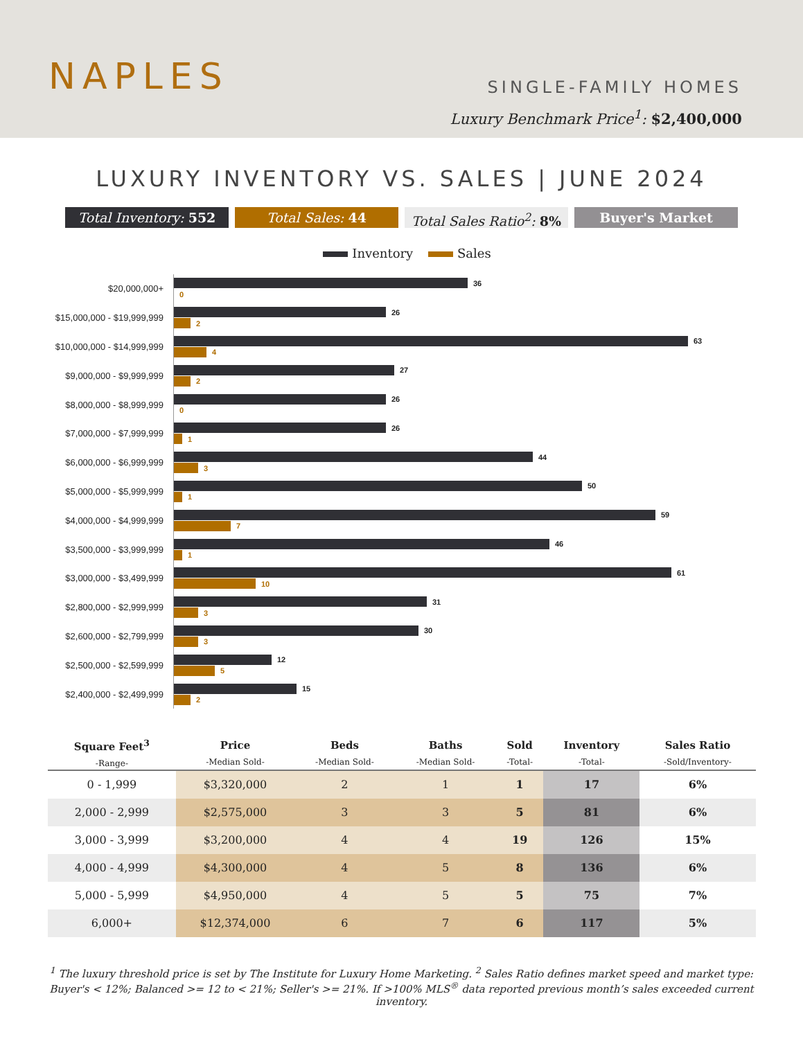NAPLES SINGLE-FAMILY HOMES
Luxury Benchmark Price<sup>1</sup>: $2,400,000
LUXURY INVENTORY VS. SALES | JUNE 2024
Total Inventory: 552 Total Sales: 44 Total Sales Ratio<sup>2</sup>: 8% Buyer's Market
Inventory Sales
$20,000,000+
36
0
$15,000,000 - $19,999,999
26
2
$10,000,000 - $14,999,999
63
4
$9,000,000 - $9,999,999
27
2
$8,000,000 - $8,999,999
26
0
$7,000,000 - $7,999,999
26
1
$6,000,000 - $6,999,999
44
3
$5,000,000 - $5,999,999
50
1
$4,000,000 - $4,999,999
59
7
$3,500,000 - $3,999,999
46
1
$3,000,000 - $3,499,999
61
10
$2,800,000 - $2,999,999
31
3
$2,600,000 - $2,799,999
30
3
$2,500,000 - $2,599,999
12
5
$2,400,000 - $2,499,999
15
2
| Square Feet<sup>3</sup> -Range- | Price -Median Sold- | Beds -Median Sold- | Baths -Median Sold- | Sold -Total- | Inventory -Total- | Sales Ratio -Sold/Inventory- |
| --- | --- | --- | --- | --- | --- | --- |
| 0 - 1,999 | $3,320,000 | 2 | 1 | 1 | 17 | 6% |
| 2,000 - 2,999 | $2,575,000 | 3 | 3 | 5 | 81 | 6% |
| 3,000 - 3,999 | $3,200,000 | 4 | 4 | 19 | 126 | 15% |
| 4,000 - 4,999 | $4,300,000 | 4 | 5 | 8 | 136 | 6% |
| 5,000 - 5,999 | $4,950,000 | 4 | 5 | 5 | 75 | 7% |
| 6,000+ | $12,374,000 | 6 | 7 | 6 | 117 | 5% |
<sup>1</sup> The luxury threshold price is set by The Institute for Luxury Home Marketing. <sup>2</sup> Sales Ratio defines market speed and market type: Buyer's < 12%; Balanced >= 12 to < 21%; Seller's >= 21%. If >100% MLS<sup>®</sup> data reported previous month’s sales exceeded current inventory.